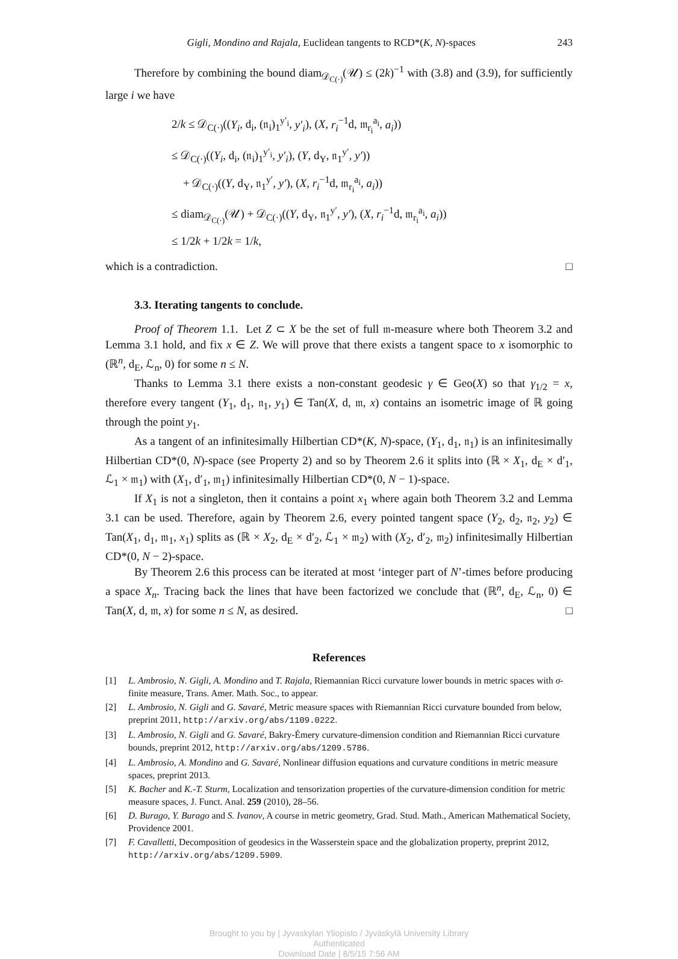Gigli, Mondino and Rajala, Euclidean tangents to RCD*(K, N)-spaces 243
Therefore by combining the bound diam<sub>𝒟<sub>C(·)</sub></sub>(𝒰) ≤ (2k)<sup>−1</sup> with (3.8) and (3.9), for sufficiently large i we have
2/k ≤ 𝒟<sub>C(·)</sub>((Y<sub>i</sub>, d<sub>i</sub>, (𝔫<sub>i</sub>)<sub>1</sub><sup>y′<sub>i</sub></sup>, y′<sub>i</sub>), (X, r<sub>i</sub><sup>−1</sup>d, 𝔪<sub>r<sub>i</sub></sub><sup>a<sub>i</sub></sup>, a<sub>i</sub>))
≤ 𝒟<sub>C(·)</sub>((Y<sub>i</sub>, d<sub>i</sub>, (𝔫<sub>i</sub>)<sub>1</sub><sup>y′<sub>i</sub></sup>, y′<sub>i</sub>), (Y, d<sub>Y</sub>, 𝔫<sub>1</sub><sup>y′</sup>, y′))
+ 𝒟<sub>C(·)</sub>((Y, d<sub>Y</sub>, 𝔫<sub>1</sub><sup>y′</sup>, y′), (X, r<sub>i</sub><sup>−1</sup>d, 𝔪<sub>r<sub>i</sub></sub><sup>a<sub>i</sub></sup>, a<sub>i</sub>))
≤ diam<sub>𝒟<sub>C(·)</sub></sub>(𝒰) + 𝒟<sub>C(·)</sub>((Y, d<sub>Y</sub>, 𝔫<sub>1</sub><sup>y′</sup>, y′), (X, r<sub>i</sub><sup>−1</sup>d, 𝔪<sub>r<sub>i</sub></sub><sup>a<sub>i</sub></sup>, a<sub>i</sub>))
≤ 1/2k + 1/2k = 1/k,
which is a contradiction. □
3.3. Iterating tangents to conclude.
Proof of Theorem 1.1. Let Z ⊂ X be the set of full 𝔪-measure where both Theorem 3.2 and Lemma 3.1 hold, and fix x ∈ Z. We will prove that there exists a tangent space to x isomorphic to (ℝ<sup>n</sup>, d<sub>E</sub>, ℒ<sub>n</sub>, 0) for some n ≤ N.
Thanks to Lemma 3.1 there exists a non-constant geodesic γ ∈ Geo(X) so that γ<sub>1/2</sub> = x, therefore every tangent (Y<sub>1</sub>, d<sub>1</sub>, 𝔫<sub>1</sub>, y<sub>1</sub>) ∈ Tan(X, d, 𝔪, x) contains an isometric image of ℝ going through the point y<sub>1</sub>.
As a tangent of an infinitesimally Hilbertian CD*(K, N)-space, (Y<sub>1</sub>, d<sub>1</sub>, 𝔫<sub>1</sub>) is an infinitesimally Hilbertian CD*(0, N)-space (see Property 2) and so by Theorem 2.6 it splits into (ℝ × X<sub>1</sub>, d<sub>E</sub> × d′<sub>1</sub>, ℒ<sub>1</sub> × 𝔪<sub>1</sub>) with (X<sub>1</sub>, d′<sub>1</sub>, 𝔪<sub>1</sub>) infinitesimally Hilbertian CD*(0, N − 1)-space.
If X<sub>1</sub> is not a singleton, then it contains a point x<sub>1</sub> where again both Theorem 3.2 and Lemma 3.1 can be used. Therefore, again by Theorem 2.6, every pointed tangent space (Y<sub>2</sub>, d<sub>2</sub>, 𝔫<sub>2</sub>, y<sub>2</sub>) ∈ Tan(X<sub>1</sub>, d<sub>1</sub>, 𝔪<sub>1</sub>, x<sub>1</sub>) splits as (ℝ × X<sub>2</sub>, d<sub>E</sub> × d′<sub>2</sub>, ℒ<sub>1</sub> × 𝔪<sub>2</sub>) with (X<sub>2</sub>, d′<sub>2</sub>, 𝔪<sub>2</sub>) infinitesimally Hilbertian CD*(0, N − 2)-space.
By Theorem 2.6 this process can be iterated at most ‘integer part of N’-times before producing a space X<sub>n</sub>. Tracing back the lines that have been factorized we conclude that (ℝ<sup>n</sup>, d<sub>E</sub>, ℒ<sub>n</sub>, 0) ∈ Tan(X, d, 𝔪, x) for some n ≤ N, as desired. □
References
[1] L. Ambrosio, N. Gigli, A. Mondino and T. Rajala, Riemannian Ricci curvature lower bounds in metric spaces with σ-finite measure, Trans. Amer. Math. Soc., to appear.
[2] L. Ambrosio, N. Gigli and G. Savaré, Metric measure spaces with Riemannian Ricci curvature bounded from below, preprint 2011, http://arxiv.org/abs/1109.0222.
[3] L. Ambrosio, N. Gigli and G. Savaré, Bakry-Émery curvature-dimension condition and Riemannian Ricci curvature bounds, preprint 2012, http://arxiv.org/abs/1209.5786.
[4] L. Ambrosio, A. Mondino and G. Savaré, Nonlinear diffusion equations and curvature conditions in metric measure spaces, preprint 2013.
[5] K. Bacher and K.-T. Sturm, Localization and tensorization properties of the curvature-dimension condition for metric measure spaces, J. Funct. Anal. 259 (2010), 28–56.
[6] D. Burago, Y. Burago and S. Ivanov, A course in metric geometry, Grad. Stud. Math., American Mathematical Society, Providence 2001.
[7] F. Cavalletti, Decomposition of geodesics in the Wasserstein space and the globalization property, preprint 2012, http://arxiv.org/abs/1209.5909.
Brought to you by | Jyvaskylan Yliopisto / Jyväskylä University Library
Authenticated
Download Date | 8/5/15 7:56 AM